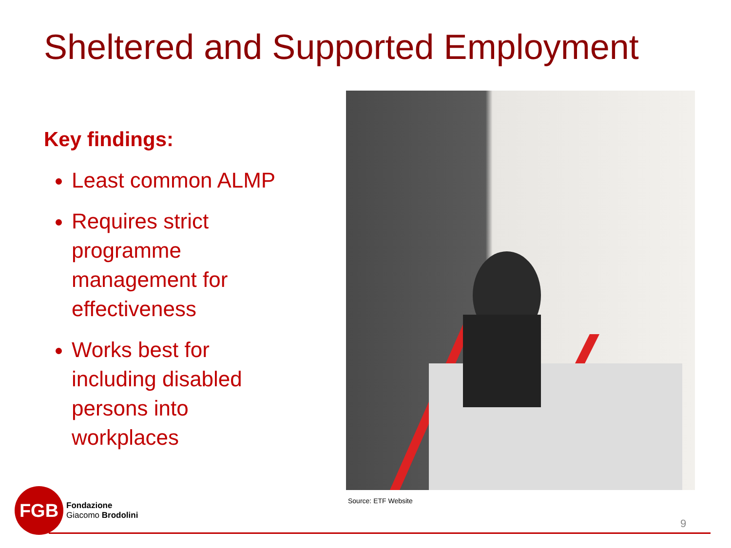Sheltered and Supported Employment
Key findings:
Least common ALMP
Requires strict programme management for effectiveness
Works best for including disabled persons into workplaces
Source: ETF Website
FGB
Fondazione
Giacomo Brodolini
9